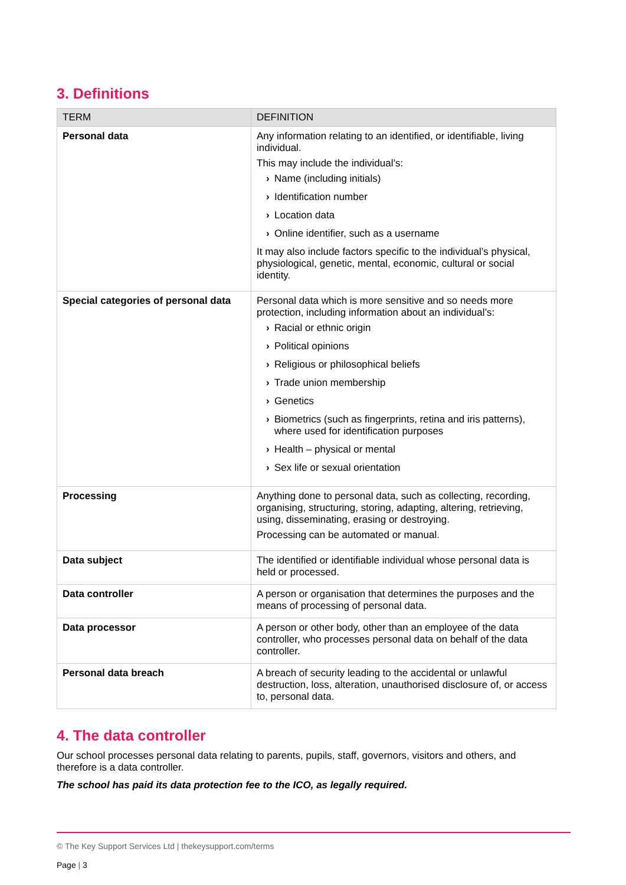3. Definitions
| TERM | DEFINITION |
| --- | --- |
| Personal data | Any information relating to an identified, or identifiable, living individual. This may include the individual’s: › Name (including initials) › Identification number › Location data › Online identifier, such as a username It may also include factors specific to the individual’s physical, physiological, genetic, mental, economic, cultural or social identity. |
| Special categories of personal data | Personal data which is more sensitive and so needs more protection, including information about an individual’s: › Racial or ethnic origin › Political opinions › Religious or philosophical beliefs › Trade union membership › Genetics › Biometrics (such as fingerprints, retina and iris patterns), where used for identification purposes › Health – physical or mental › Sex life or sexual orientation |
| Processing | Anything done to personal data, such as collecting, recording, organising, structuring, storing, adapting, altering, retrieving, using, disseminating, erasing or destroying. Processing can be automated or manual. |
| Data subject | The identified or identifiable individual whose personal data is held or processed. |
| Data controller | A person or organisation that determines the purposes and the means of processing of personal data. |
| Data processor | A person or other body, other than an employee of the data controller, who processes personal data on behalf of the data controller. |
| Personal data breach | A breach of security leading to the accidental or unlawful destruction, loss, alteration, unauthorised disclosure of, or access to, personal data. |
4. The data controller
Our school processes personal data relating to parents, pupils, staff, governors, visitors and others, and therefore is a data controller.
The school has paid its data protection fee to the ICO, as legally required.
© The Key Support Services Ltd | thekeysupport.com/terms
Page | 3